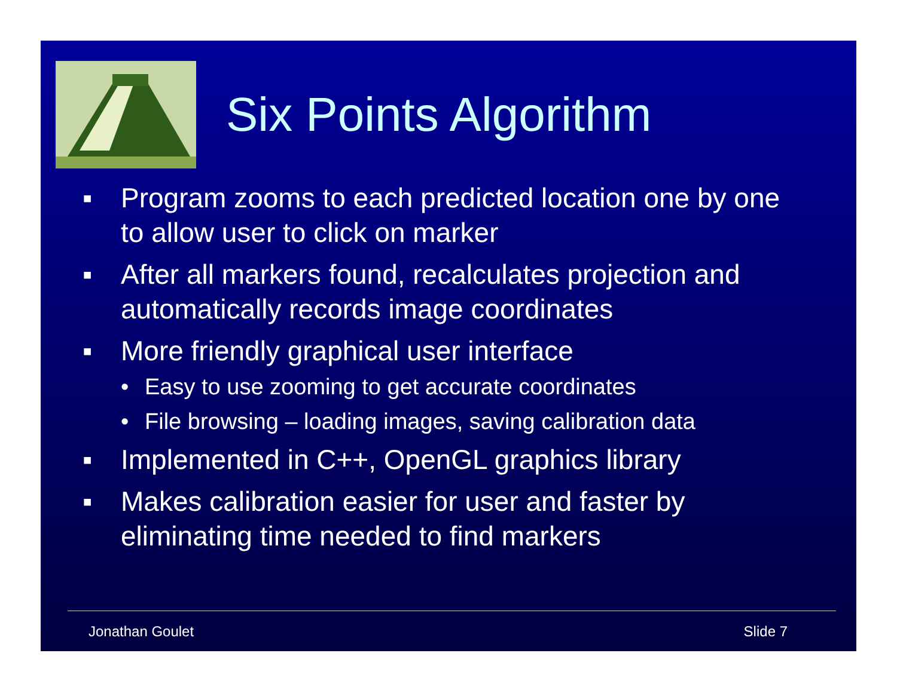Six Points Algorithm
▪ Program zooms to each predicted location one by one to allow user to click on marker
▪ After all markers found, recalculates projection and automatically records image coordinates
▪ More friendly graphical user interface
• Easy to use zooming to get accurate coordinates
• File browsing – loading images, saving calibration data
▪ Implemented in C++, OpenGL graphics library
▪ Makes calibration easier for user and faster by eliminating time needed to find markers
Jonathan Goulet Slide 7